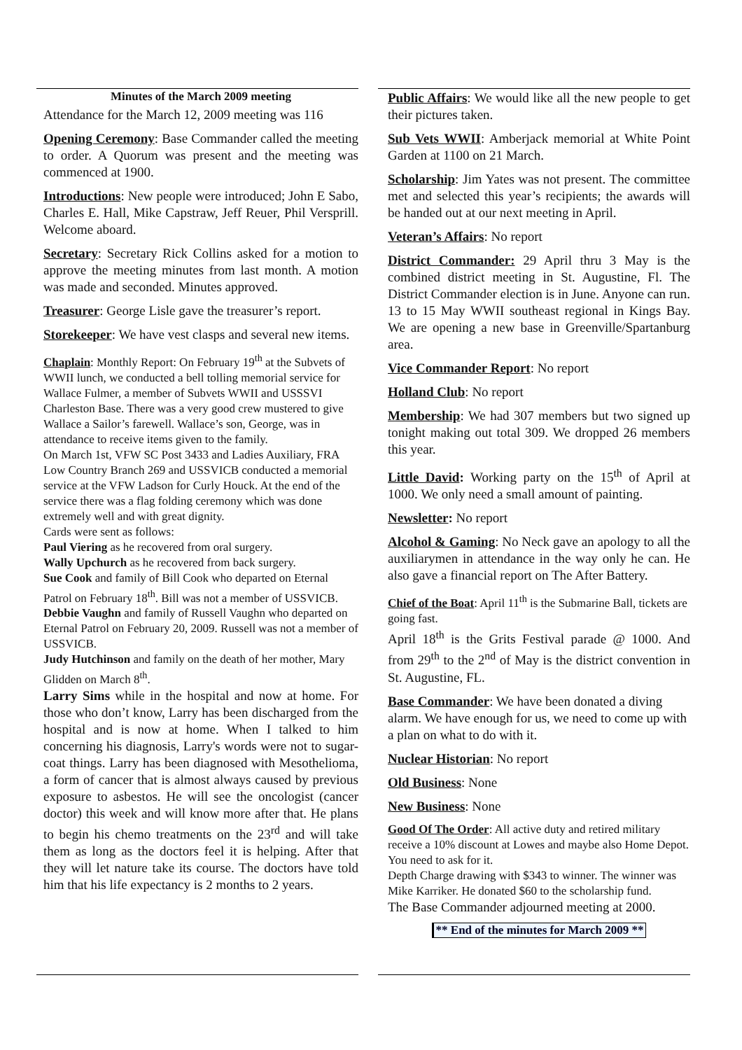Minutes of the March 2009 meeting
Attendance for the March 12, 2009 meeting was 116
Opening Ceremony: Base Commander called the meeting to order. A Quorum was present and the meeting was commenced at 1900.
Introductions: New people were introduced; John E Sabo, Charles E. Hall, Mike Capstraw, Jeff Reuer, Phil Versprill. Welcome aboard.
Secretary: Secretary Rick Collins asked for a motion to approve the meeting minutes from last month. A motion was made and seconded. Minutes approved.
Treasurer: George Lisle gave the treasurer’s report.
Storekeeper: We have vest clasps and several new items.
Chaplain: Monthly Report: On February 19<sup>th</sup> at the Subvets of WWII lunch, we conducted a bell tolling memorial service for Wallace Fulmer, a member of Subvets WWII and USSSVI Charleston Base. There was a very good crew mustered to give Wallace a Sailor’s farewell. Wallace’s son, George, was in attendance to receive items given to the family.
On March 1st, VFW SC Post 3433 and Ladies Auxiliary, FRA Low Country Branch 269 and USSVICB conducted a memorial service at the VFW Ladson for Curly Houck. At the end of the service there was a flag folding ceremony which was done extremely well and with great dignity.
Cards were sent as follows:
Paul Viering as he recovered from oral surgery.
Wally Upchurch as he recovered from back surgery.
Sue Cook and family of Bill Cook who departed on Eternal Patrol on February 18<sup>th</sup>. Bill was not a member of USSVICB.
Debbie Vaughn and family of Russell Vaughn who departed on Eternal Patrol on February 20, 2009. Russell was not a member of USSVICB.
Judy Hutchinson and family on the death of her mother, Mary Glidden on March 8<sup>th</sup>.
Larry Sims while in the hospital and now at home. For those who don’t know, Larry has been discharged from the hospital and is now at home. When I talked to him concerning his diagnosis, Larry's words were not to sugar-coat things. Larry has been diagnosed with Mesothelioma, a form of cancer that is almost always caused by previous exposure to asbestos. He will see the oncologist (cancer doctor) this week and will know more after that. He plans to begin his chemo treatments on the 23<sup>rd</sup> and will take them as long as the doctors feel it is helping. After that they will let nature take its course. The doctors have told him that his life expectancy is 2 months to 2 years.
Public Affairs: We would like all the new people to get their pictures taken.
Sub Vets WWII: Amberjack memorial at White Point Garden at 1100 on 21 March.
Scholarship: Jim Yates was not present. The committee met and selected this year’s recipients; the awards will be handed out at our next meeting in April.
Veteran’s Affairs: No report
District Commander: 29 April thru 3 May is the combined district meeting in St. Augustine, Fl. The District Commander election is in June. Anyone can run. 13 to 15 May WWII southeast regional in Kings Bay. We are opening a new base in Greenville/Spartanburg area.
Vice Commander Report: No report
Holland Club: No report
Membership: We had 307 members but two signed up tonight making out total 309. We dropped 26 members this year.
Little David: Working party on the 15<sup>th</sup> of April at 1000. We only need a small amount of painting.
Newsletter: No report
Alcohol & Gaming: No Neck gave an apology to all the auxiliarymen in attendance in the way only he can. He also gave a financial report on The After Battery.
Chief of the Boat: April 11<sup>th</sup> is the Submarine Ball, tickets are going fast.
April 18<sup>th</sup> is the Grits Festival parade @ 1000. And from 29<sup>th</sup> to the 2<sup>nd</sup> of May is the district convention in St. Augustine, FL.
Base Commander: We have been donated a diving alarm. We have enough for us, we need to come up with a plan on what to do with it.
Nuclear Historian: No report
Old Business: None
New Business: None
Good Of The Order: All active duty and retired military receive a 10% discount at Lowes and maybe also Home Depot. You need to ask for it.
Depth Charge drawing with $343 to winner. The winner was Mike Karriker. He donated $60 to the scholarship fund.
The Base Commander adjourned meeting at 2000.
** End of the minutes for March 2009 **